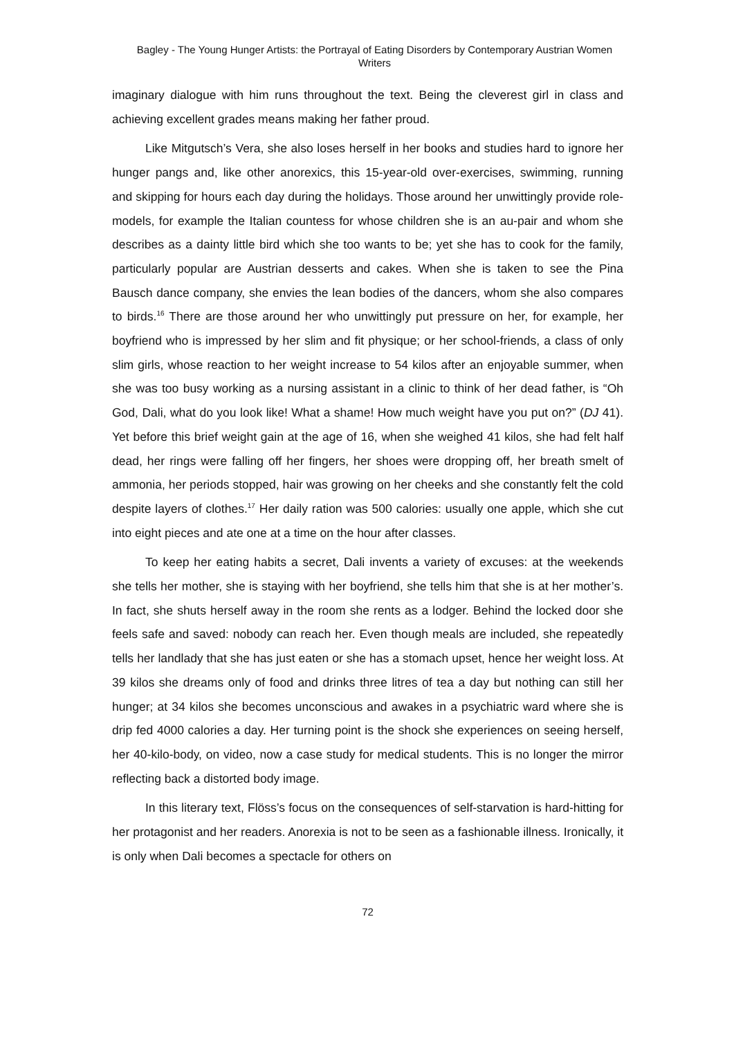Bagley - The Young Hunger Artists: the Portrayal of Eating Disorders by Contemporary Austrian Women Writers
imaginary dialogue with him runs throughout the text. Being the cleverest girl in class and achieving excellent grades means making her father proud.
Like Mitgutsch’s Vera, she also loses herself in her books and studies hard to ignore her hunger pangs and, like other anorexics, this 15-year-old over-exercises, swimming, running and skipping for hours each day during the holidays. Those around her unwittingly provide role-models, for example the Italian countess for whose children she is an au-pair and whom she describes as a dainty little bird which she too wants to be; yet she has to cook for the family, particularly popular are Austrian desserts and cakes. When she is taken to see the Pina Bausch dance company, she envies the lean bodies of the dancers, whom she also compares to birds.<sup>16</sup> There are those around her who unwittingly put pressure on her, for example, her boyfriend who is impressed by her slim and fit physique; or her school-friends, a class of only slim girls, whose reaction to her weight increase to 54 kilos after an enjoyable summer, when she was too busy working as a nursing assistant in a clinic to think of her dead father, is “Oh God, Dali, what do you look like! What a shame! How much weight have you put on?” (DJ 41). Yet before this brief weight gain at the age of 16, when she weighed 41 kilos, she had felt half dead, her rings were falling off her fingers, her shoes were dropping off, her breath smelt of ammonia, her periods stopped, hair was growing on her cheeks and she constantly felt the cold despite layers of clothes.<sup>17</sup> Her daily ration was 500 calories: usually one apple, which she cut into eight pieces and ate one at a time on the hour after classes.
To keep her eating habits a secret, Dali invents a variety of excuses: at the weekends she tells her mother, she is staying with her boyfriend, she tells him that she is at her mother’s. In fact, she shuts herself away in the room she rents as a lodger. Behind the locked door she feels safe and saved: nobody can reach her. Even though meals are included, she repeatedly tells her landlady that she has just eaten or she has a stomach upset, hence her weight loss. At 39 kilos she dreams only of food and drinks three litres of tea a day but nothing can still her hunger; at 34 kilos she becomes unconscious and awakes in a psychiatric ward where she is drip fed 4000 calories a day. Her turning point is the shock she experiences on seeing herself, her 40-kilo-body, on video, now a case study for medical students. This is no longer the mirror reflecting back a distorted body image.
In this literary text, Flöss’s focus on the consequences of self-starvation is hard-hitting for her protagonist and her readers. Anorexia is not to be seen as a fashionable illness. Ironically, it is only when Dali becomes a spectacle for others on
72